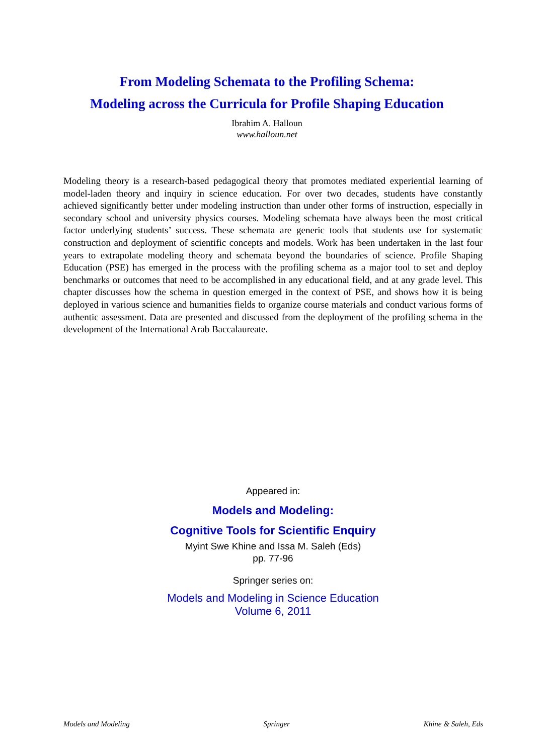From Modeling Schemata to the Profiling Schema:
Modeling across the Curricula for Profile Shaping Education
Ibrahim A. Halloun
www.halloun.net
Modeling theory is a research-based pedagogical theory that promotes mediated experiential learning of model-laden theory and inquiry in science education. For over two decades, students have constantly achieved significantly better under modeling instruction than under other forms of instruction, especially in secondary school and university physics courses. Modeling schemata have always been the most critical factor underlying students’ success. These schemata are generic tools that students use for systematic construction and deployment of scientific concepts and models. Work has been undertaken in the last four years to extrapolate modeling theory and schemata beyond the boundaries of science. Profile Shaping Education (PSE) has emerged in the process with the profiling schema as a major tool to set and deploy benchmarks or outcomes that need to be accomplished in any educational field, and at any grade level. This chapter discusses how the schema in question emerged in the context of PSE, and shows how it is being deployed in various science and humanities fields to organize course materials and conduct various forms of authentic assessment. Data are presented and discussed from the deployment of the profiling schema in the development of the International Arab Baccalaureate.
Appeared in:
Models and Modeling:
Cognitive Tools for Scientific Enquiry
Myint Swe Khine and Issa M. Saleh (Eds)
pp. 77-96
Springer series on:
Models and Modeling in Science Education
Volume 6, 2011
Models and Modeling Springer Khine & Saleh, Eds